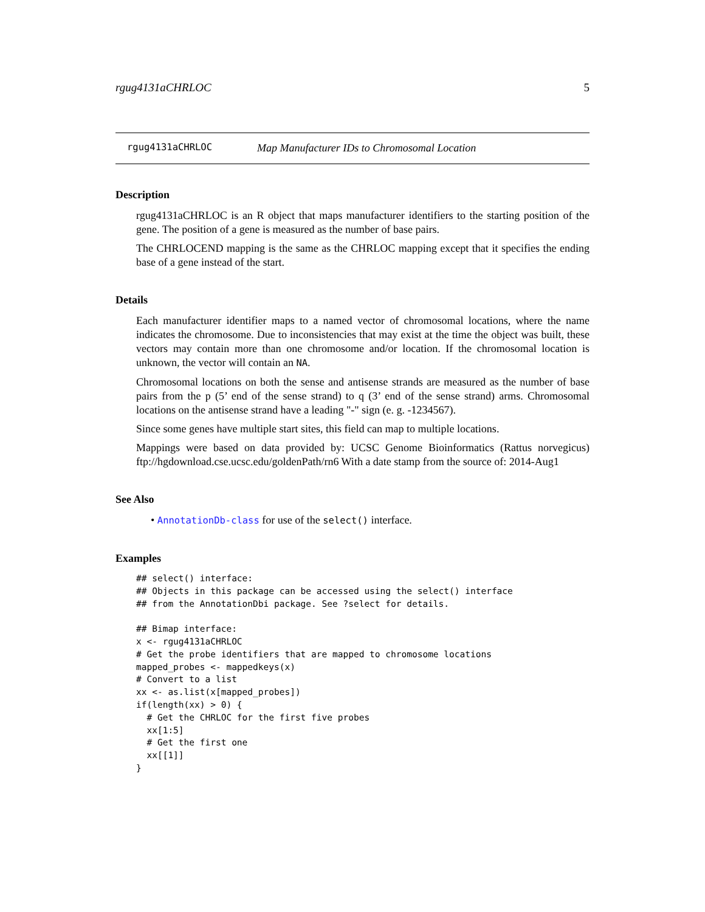rgug4131aCHRLOC 5
rgug4131aCHRLOC Map Manufacturer IDs to Chromosomal Location
Description
rgug4131aCHRLOC is an R object that maps manufacturer identifiers to the starting position of the gene. The position of a gene is measured as the number of base pairs.
The CHRLOCEND mapping is the same as the CHRLOC mapping except that it specifies the ending base of a gene instead of the start.
Details
Each manufacturer identifier maps to a named vector of chromosomal locations, where the name indicates the chromosome. Due to inconsistencies that may exist at the time the object was built, these vectors may contain more than one chromosome and/or location. If the chromosomal location is unknown, the vector will contain an NA.
Chromosomal locations on both the sense and antisense strands are measured as the number of base pairs from the p (5’ end of the sense strand) to q (3’ end of the sense strand) arms. Chromosomal locations on the antisense strand have a leading "-" sign (e. g. -1234567).
Since some genes have multiple start sites, this field can map to multiple locations.
Mappings were based on data provided by: UCSC Genome Bioinformatics (Rattus norvegicus) ftp://hgdownload.cse.ucsc.edu/goldenPath/rn6 With a date stamp from the source of: 2014-Aug1
See Also
• AnnotationDb-class for use of the select() interface.
Examples
## select() interface:
## Objects in this package can be accessed using the select() interface
## from the AnnotationDbi package. See ?select for details.

## Bimap interface:
x <- rgug4131aCHRLOC
# Get the probe identifiers that are mapped to chromosome locations
mapped_probes <- mappedkeys(x)
# Convert to a list
xx <- as.list(x[mapped_probes])
if(length(xx) > 0) {
  # Get the CHRLOC for the first five probes
  xx[1:5]
  # Get the first one
  xx[[1]]
}